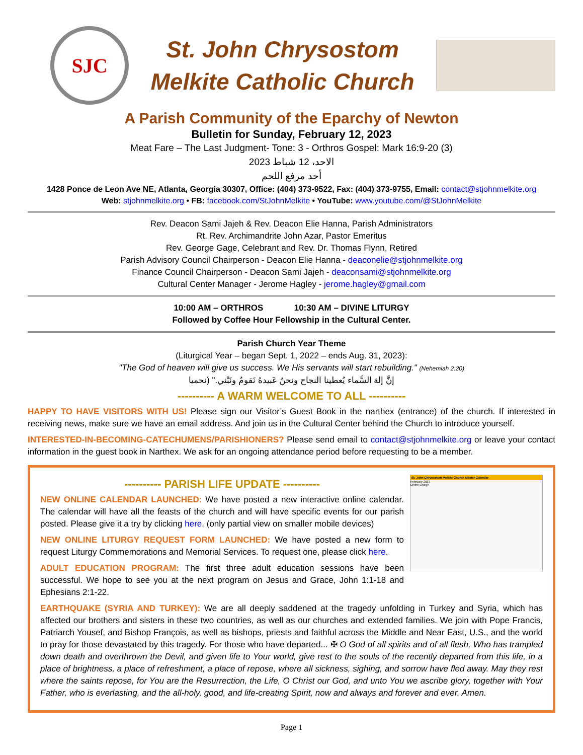SJC
St. John Chrysostom
Melkite Catholic Church
A Parish Community of the Eparchy of Newton
Bulletin for Sunday, February 12, 2023
Meat Fare – The Last Judgment- Tone: 3 - Orthros Gospel: Mark 16:9-20 (3)
الاحد، 12 شباط 2023
أحد مرفع اللحم
1428 Ponce de Leon Ave NE, Atlanta, Georgia 30307, Office: (404) 373-9522, Fax: (404) 373-9755, Email: contact@stjohnmelkite.org
Web: stjohnmelkite.org • FB: facebook.com/StJohnMelkite • YouTube: www.youtube.com/@StJohnMelkite
Rev. Deacon Sami Jajeh & Rev. Deacon Elie Hanna, Parish Administrators
Rt. Rev. Archimandrite John Azar, Pastor Emeritus
Rev. George Gage, Celebrant and Rev. Dr. Thomas Flynn, Retired
Parish Advisory Council Chairperson - Deacon Elie Hanna - deaconelie@stjohnmelkite.org
Finance Council Chairperson - Deacon Sami Jajeh - deaconsami@stjohnmelkite.org
Cultural Center Manager - Jerome Hagley - jerome.hagley@gmail.com
10:00 AM – ORTHROS 10:30 AM – DIVINE LITURGY
Followed by Coffee Hour Fellowship in the Cultural Center.
Parish Church Year Theme
(Liturgical Year – began Sept. 1, 2022 – ends Aug. 31, 2023):
"The God of heaven will give us success. We His servants will start rebuilding." (Nehemiah 2:20)
إنَّ إلهَ السَّماء يُعطينا النجاح ونحنُ عَبيدهُ نَقومُ ونَبْني." (نحميا
---------- A WARM WELCOME TO ALL ----------
HAPPY TO HAVE VISITORS WITH US! Please sign our Visitor’s Guest Book in the narthex (entrance) of the church. If interested in receiving news, make sure we have an email address. And join us in the Cultural Center behind the Church to introduce yourself.
INTERESTED-IN-BECOMING-CATECHUMENS/PARISHIONERS? Please send email to contact@stjohnmelkite.org or leave your contact information in the guest book in Narthex. We ask for an ongoing attendance period before requesting to be a member.
St. John Chrysostom Melkite Church Master Calendar
February 2023
Divine Liturgy
---------- PARISH LIFE UPDATE ----------
NEW ONLINE CALENDAR LAUNCHED: We have posted a new interactive online calendar. The calendar will have all the feasts of the church and will have specific events for our parish posted. Please give it a try by clicking here. (only partial view on smaller mobile devices)
NEW ONLINE LITURGY REQUEST FORM LAUNCHED: We have posted a new form to request Liturgy Commemorations and Memorial Services. To request one, please click here.
ADULT EDUCATION PROGRAM: The first three adult education sessions have been successful. We hope to see you at the next program on Jesus and Grace, John 1:1-18 and Ephesians 2:1-22.
EARTHQUAKE (SYRIA AND TURKEY): We are all deeply saddened at the tragedy unfolding in Turkey and Syria, which has affected our brothers and sisters in these two countries, as well as our churches and extended families. We join with Pope Francis, Patriarch Yousef, and Bishop François, as well as bishops, priests and faithful across the Middle and Near East, U.S., and the world to pray for those devastated by this tragedy. For those who have departed... ✠ O God of all spirits and of all flesh, Who has trampled down death and overthrown the Devil, and given life to Your world, give rest to the souls of the recently departed from this life, in a place of brightness, a place of refreshment, a place of repose, where all sickness, sighing, and sorrow have fled away. May they rest where the saints repose, for You are the Resurrection, the Life, O Christ our God, and unto You we ascribe glory, together with Your Father, who is everlasting, and the all-holy, good, and life-creating Spirit, now and always and forever and ever. Amen.
Page 1